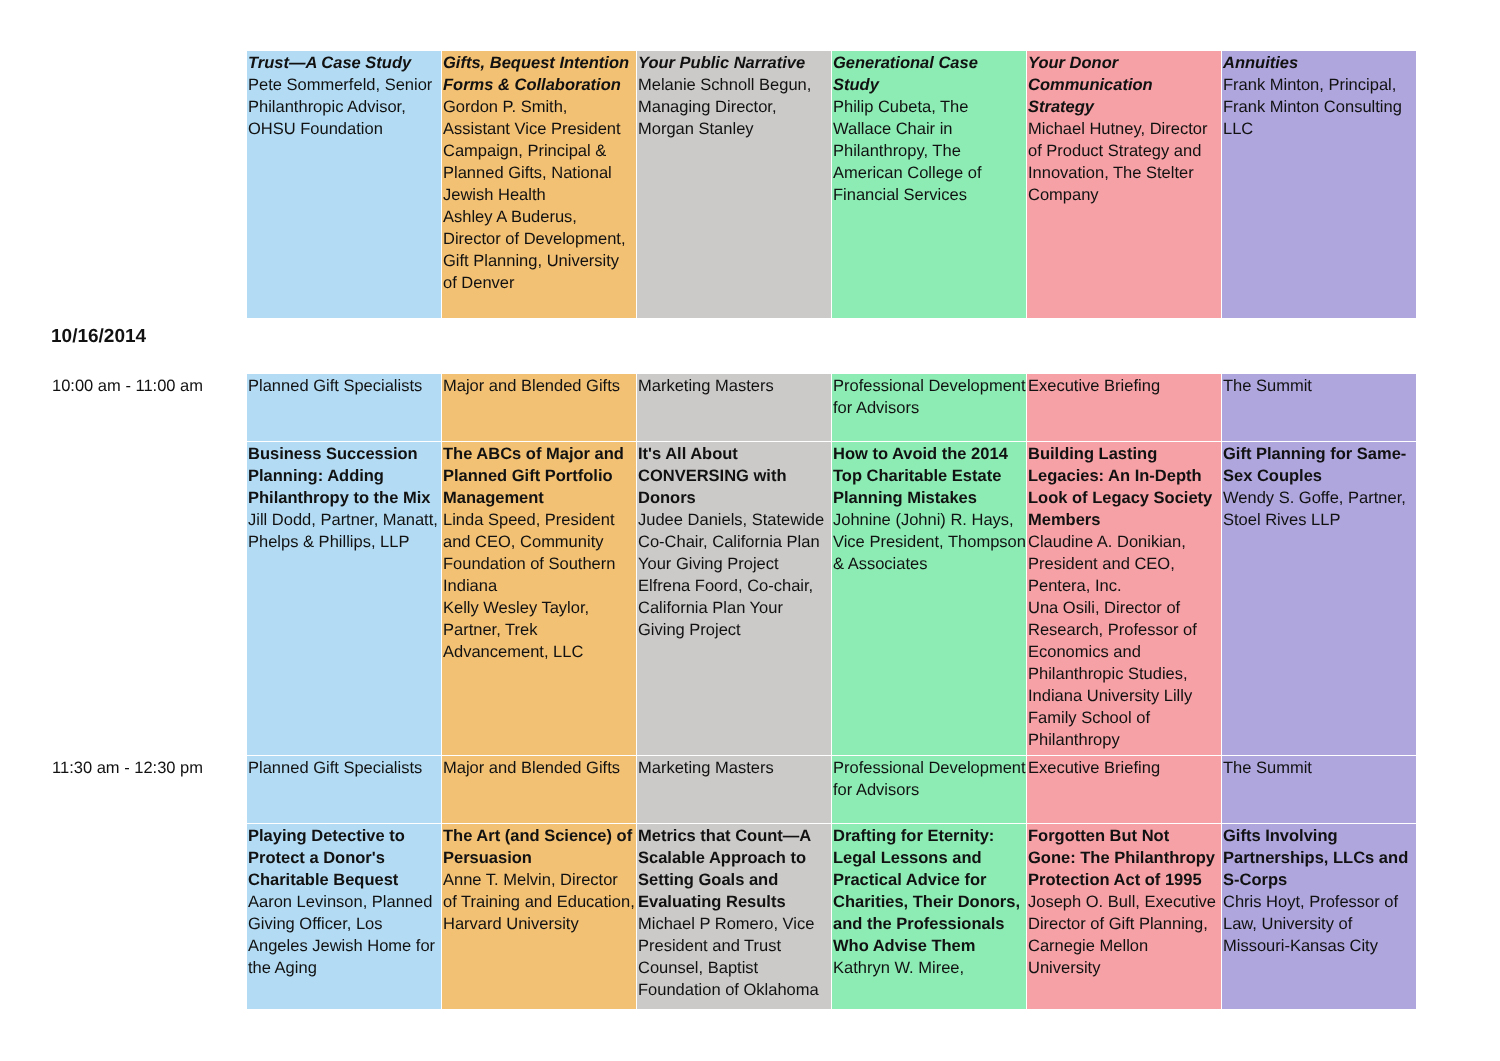| | Trust—A Case Study Pete Sommerfeld, Senior Philanthropic Advisor, OHSU Foundation | Gifts, Bequest Intention Forms & Collaboration Gordon P. Smith, Assistant Vice President Campaign, Principal & Planned Gifts, National Jewish Health Ashley A Buderus, Director of Development, Gift Planning, University of Denver | Your Public Narrative Melanie Schnoll Begun, Managing Director, Morgan Stanley | Generational Case Study Philip Cubeta, The Wallace Chair in Philanthropy, The American College of Financial Services | Your Donor Communication Strategy Michael Hutney, Director of Product Strategy and Innovation, The Stelter Company | Annuities Frank Minton, Principal, Frank Minton Consulting LLC |
| 10/16/2014 | | | | | | |
| 10:00 am - 11:00 am | Planned Gift Specialists | Major and Blended Gifts | Marketing Masters | Professional Development for Advisors | Executive Briefing | The Summit |
| | Business Succession Planning: Adding Philanthropy to the Mix Jill Dodd, Partner, Manatt, Phelps & Phillips, LLP | The ABCs of Major and Planned Gift Portfolio Management Linda Speed, President and CEO, Community Foundation of Southern Indiana Kelly Wesley Taylor, Partner, Trek Advancement, LLC | It's All About CONVERSING with Donors Judee Daniels, Statewide Co-Chair, California Plan Your Giving Project Elfrena Foord, Co-chair, California Plan Your Giving Project | How to Avoid the 2014 Top Charitable Estate Planning Mistakes Johnine (Johni) R. Hays, Vice President, Thompson & Associates | Building Lasting Legacies: An In-Depth Look of Legacy Society Members Claudine A. Donikian, President and CEO, Pentera, Inc. Una Osili, Director of Research, Professor of Economics and Philanthropic Studies, Indiana University Lilly Family School of Philanthropy | Gift Planning for Same-Sex Couples Wendy S. Goffe, Partner, Stoel Rives LLP |
| 11:30 am - 12:30 pm | Planned Gift Specialists | Major and Blended Gifts | Marketing Masters | Professional Development for Advisors | Executive Briefing | The Summit |
| | Playing Detective to Protect a Donor's Charitable Bequest Aaron Levinson, Planned Giving Officer, Los Angeles Jewish Home for the Aging | The Art (and Science) of Persuasion Anne T. Melvin, Director of Training and Education, Harvard University | Metrics that Count—A Scalable Approach to Setting Goals and Evaluating Results Michael P Romero, Vice President and Trust Counsel, Baptist Foundation of Oklahoma | Drafting for Eternity: Legal Lessons and Practical Advice for Charities, Their Donors, and the Professionals Who Advise Them Kathryn W. Miree, | Forgotten But Not Gone: The Philanthropy Protection Act of 1995 Joseph O. Bull, Executive Director of Gift Planning, Carnegie Mellon University | Gifts Involving Partnerships, LLCs and S-Corps Chris Hoyt, Professor of Law, University of Missouri-Kansas City |